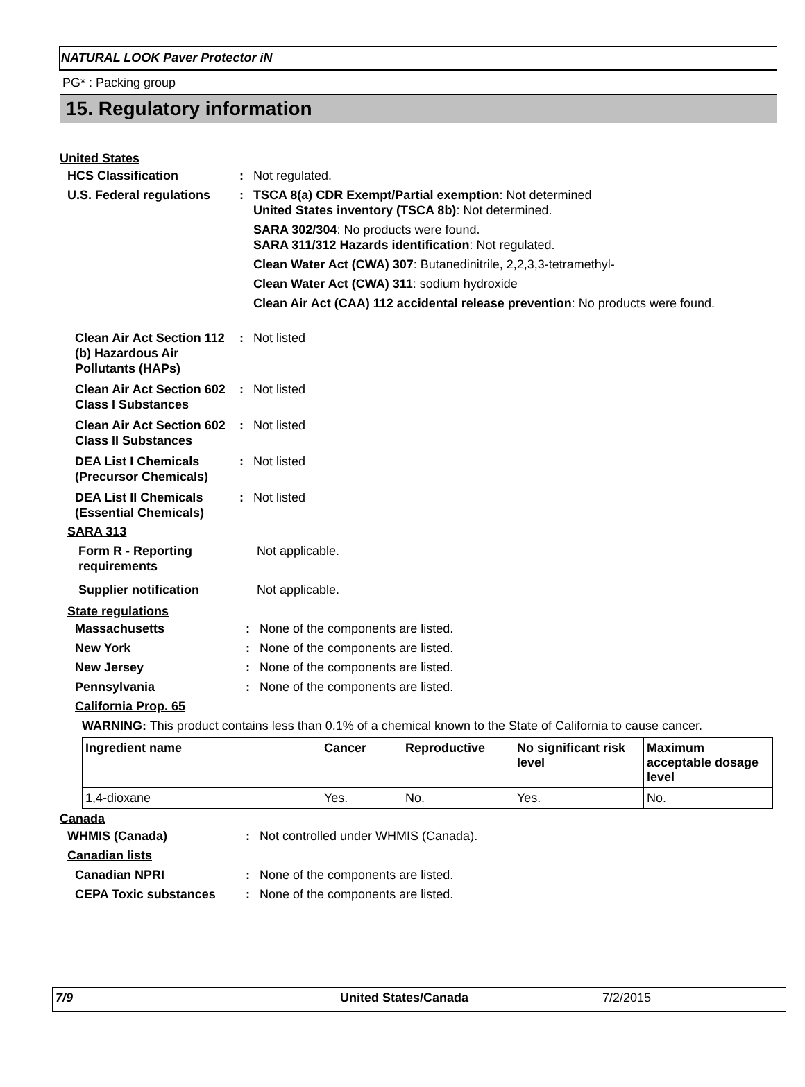NATURAL LOOK Paver Protector iN
PG* : Packing group
15. Regulatory information
United States
HCS Classification : Not regulated.
U.S. Federal regulations
:
TSCA 8(a) CDR Exempt/Partial exemption: Not determined
United States inventory (TSCA 8b): Not determined.
SARA 302/304: No products were found.
SARA 311/312 Hazards identification: Not regulated.
Clean Water Act (CWA) 307: Butanedinitrile, 2,2,3,3-tetramethyl-
Clean Water Act (CWA) 311: sodium hydroxide
Clean Air Act (CAA) 112 accidental release prevention: No products were found.
Clean Air Act Section 112 (b) Hazardous Air Pollutants (HAPs)
: Not listed
Clean Air Act Section 602 Class I Substances
: Not listed
Clean Air Act Section 602 Class II Substances
: Not listed
DEA List I Chemicals (Precursor Chemicals)
: Not listed
DEA List II Chemicals (Essential Chemicals)
: Not listed
SARA 313
Form R - Reporting requirements
Not applicable.
Supplier notification Not applicable.
State regulations
Massachusetts : None of the components are listed.
New York : None of the components are listed.
New Jersey : None of the components are listed.
Pennsylvania : None of the components are listed.
California Prop. 65
WARNING: This product contains less than 0.1% of a chemical known to the State of California to cause cancer.
| Ingredient name | Cancer | Reproductive | No significant risk level | Maximum acceptable dosage level |
| --- | --- | --- | --- | --- |
| 1,4-dioxane | Yes. | No. | Yes. | No. |
Canada
WHMIS (Canada) : Not controlled under WHMIS (Canada).
Canadian lists
Canadian NPRI : None of the components are listed.
CEPA Toxic substances : None of the components are listed.
7/9 United States/Canada 7/2/2015